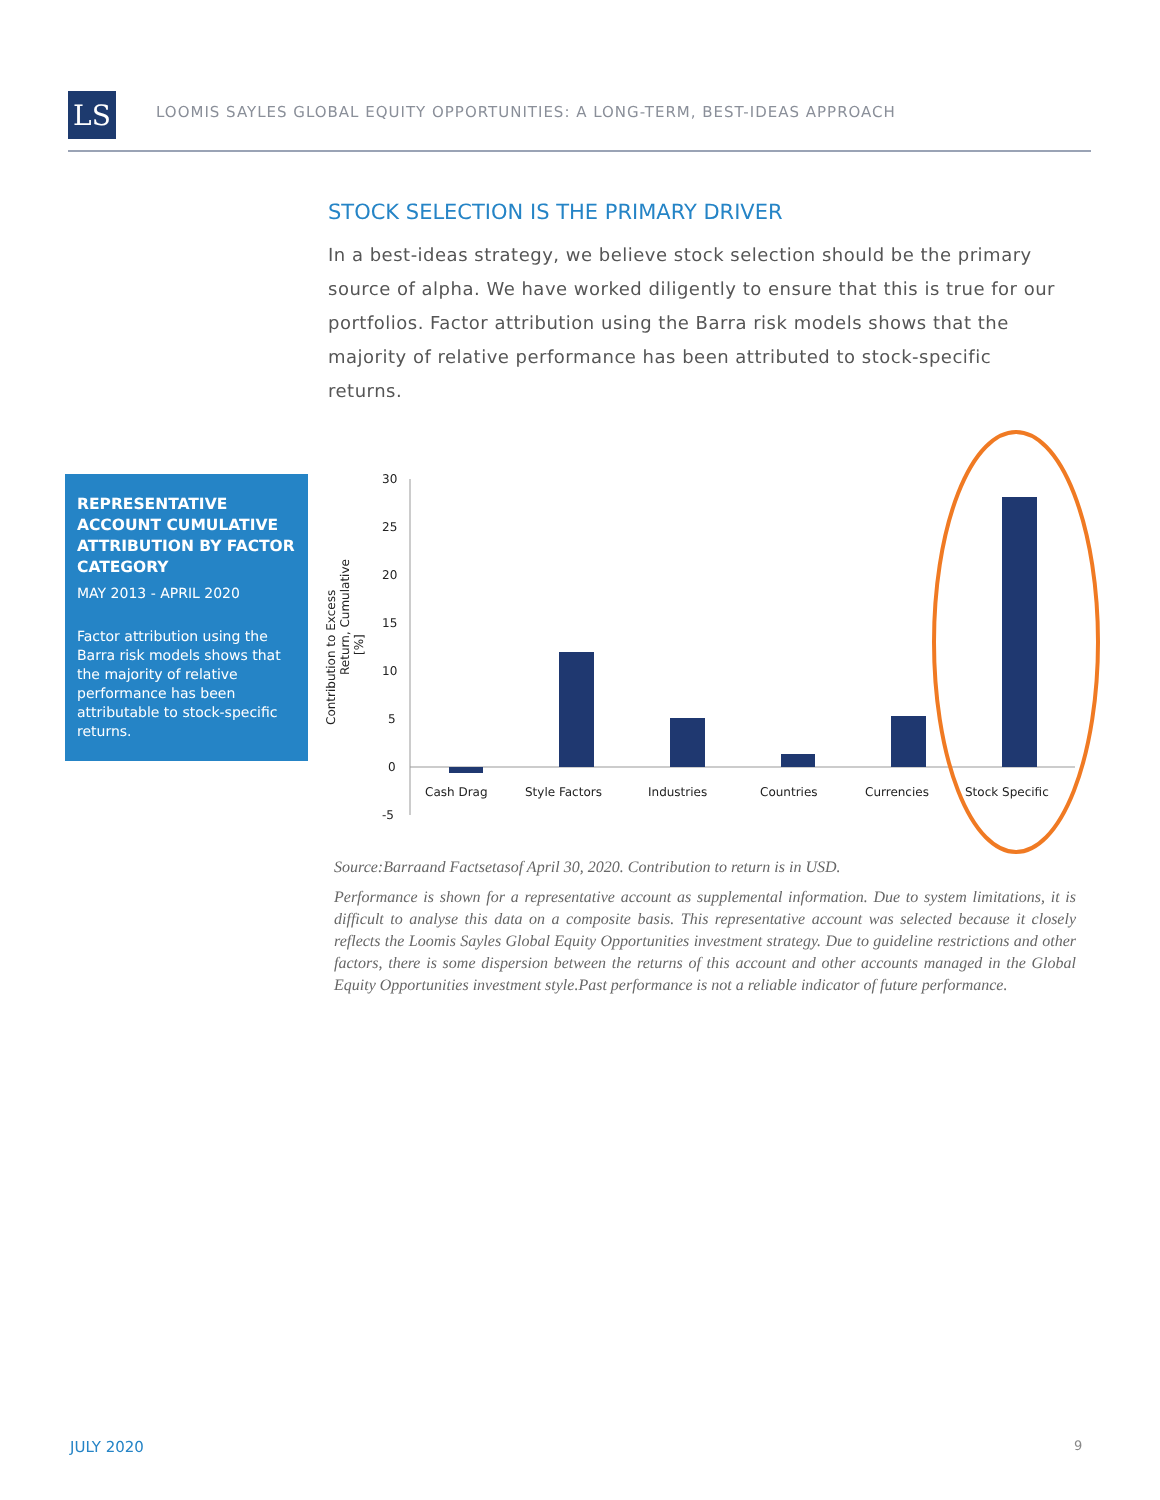LS
LOOMIS SAYLES GLOBAL EQUITY OPPORTUNITIES: A LONG-TERM, BEST-IDEAS APPROACH
STOCK SELECTION IS THE PRIMARY DRIVER
In a best-ideas strategy, we believe stock selection should be the primary source of alpha. We have worked diligently to ensure that this is true for our portfolios. Factor attribution using the Barra risk models shows that the majority of relative performance has been attributed to stock-specific returns.
REPRESENTATIVE ACCOUNT CUMULATIVE ATTRIBUTION BY FACTOR CATEGORY
MAY 2013 - APRIL 2020
Factor attribution using the Barra risk models shows that the majority of relative performance has been attributable to stock-specific returns.
30
25
20
15
10
5
0
-5
Contribution to Excess
Return, Cumulative
[%]
Cash Drag
Style Factors
Industries
Countries
Currencies
Stock Specific
Source:Barraand Factsetasof April 30, 2020. Contribution to return is in USD.
Performance is shown for a representative account as supplemental information. Due to system limitations, it is difficult to analyse this data on a composite basis. This representative account was selected because it closely reflects the Loomis Sayles Global Equity Opportunities investment strategy. Due to guideline restrictions and other factors, there is some dispersion between the returns of this account and other accounts managed in the Global Equity Opportunities investment style.Past performance is not a reliable indicator of future performance.
JULY 2020 9